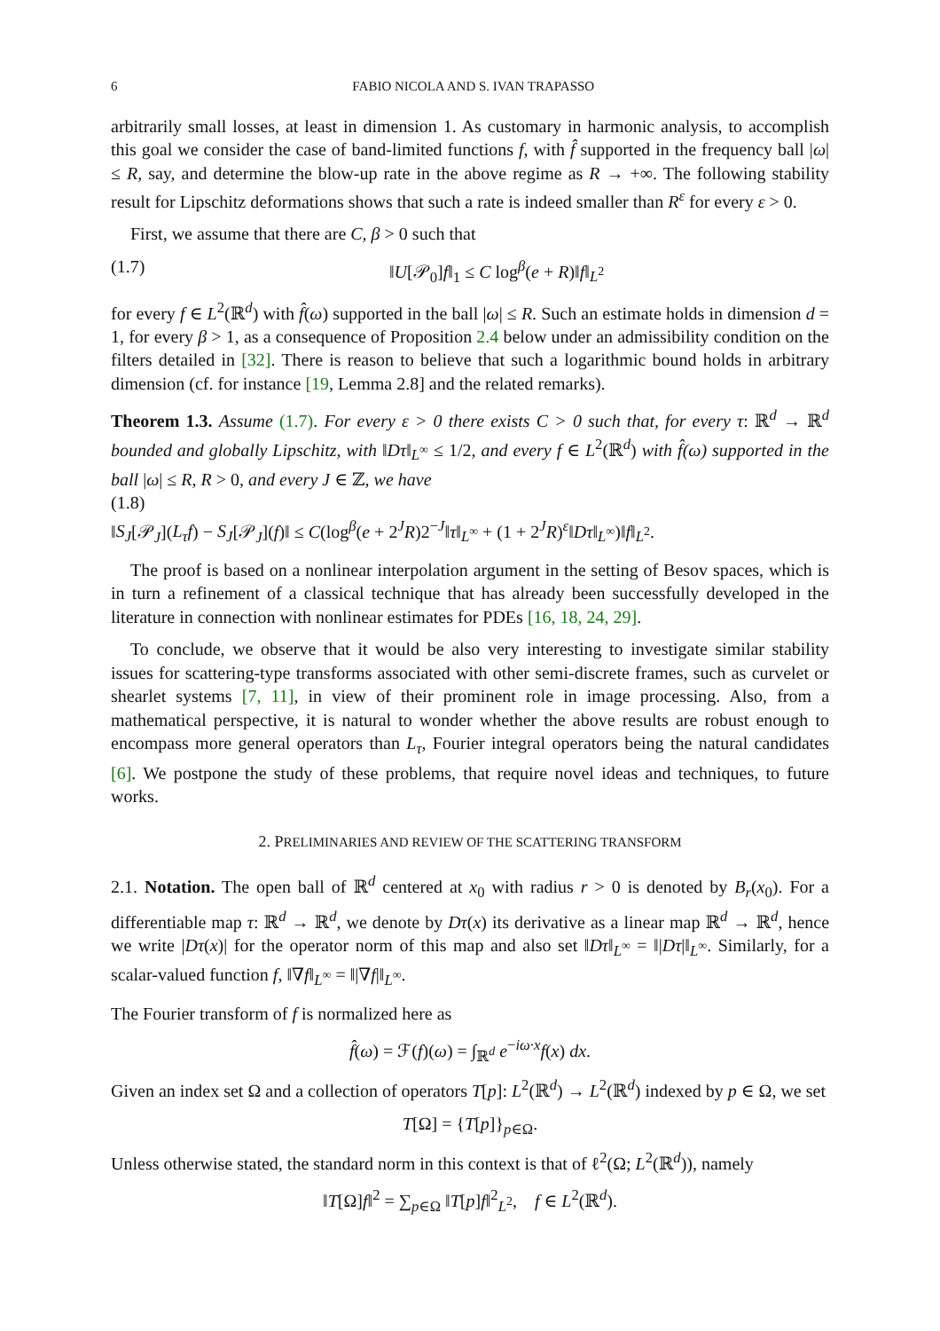6 FABIO NICOLA AND S. IVAN TRAPASSO
arbitrarily small losses, at least in dimension 1. As customary in harmonic analysis, to accomplish this goal we consider the case of band-limited functions f, with f̂ supported in the frequency ball |ω| ≤ R, say, and determine the blow-up rate in the above regime as R → +∞. The following stability result for Lipschitz deformations shows that such a rate is indeed smaller than R<sup>ε</sup> for every ε > 0.
First, we assume that there are C, β > 0 such that
(1.7) ‖U[𝒫<sub>0</sub>]f‖<sub>1</sub> ≤ C log<sup>β</sup>(e + R)‖f‖<sub>L<sup>2</sup></sub>
for every f ∈ L<sup>2</sup>(ℝ<sup>d</sup>) with f̂(ω) supported in the ball |ω| ≤ R. Such an estimate holds in dimension d = 1, for every β > 1, as a consequence of Proposition 2.4 below under an admissibility condition on the filters detailed in [32]. There is reason to believe that such a logarithmic bound holds in arbitrary dimension (cf. for instance [19, Lemma 2.8] and the related remarks).
Theorem 1.3. Assume (1.7). For every ε > 0 there exists C > 0 such that, for every τ: ℝ<sup>d</sup> → ℝ<sup>d</sup> bounded and globally Lipschitz, with ‖Dτ‖<sub>L<sup>∞</sup></sub> ≤ 1/2, and every f ∈ L<sup>2</sup>(ℝ<sup>d</sup>) with f̂(ω) supported in the ball |ω| ≤ R, R > 0, and every J ∈ ℤ, we have
(1.8)
‖S<sub>J</sub>[𝒫<sub>J</sub>](L<sub>τ</sub>f) − S<sub>J</sub>[𝒫<sub>J</sub>](f)‖ ≤ C(log<sup>β</sup>(e + 2<sup>J</sup>R)2<sup>−J</sup>‖τ‖<sub>L<sup>∞</sup></sub> + (1 + 2<sup>J</sup>R)<sup>ε</sup>‖Dτ‖<sub>L<sup>∞</sup></sub>)‖f‖<sub>L<sup>2</sup></sub>.
The proof is based on a nonlinear interpolation argument in the setting of Besov spaces, which is in turn a refinement of a classical technique that has already been successfully developed in the literature in connection with nonlinear estimates for PDEs [16, 18, 24, 29].
To conclude, we observe that it would be also very interesting to investigate similar stability issues for scattering-type transforms associated with other semi-discrete frames, such as curvelet or shearlet systems [7, 11], in view of their prominent role in image processing. Also, from a mathematical perspective, it is natural to wonder whether the above results are robust enough to encompass more general operators than L<sub>τ</sub>, Fourier integral operators being the natural candidates [6]. We postpone the study of these problems, that require novel ideas and techniques, to future works.
2. PRELIMINARIES AND REVIEW OF THE SCATTERING TRANSFORM
2.1. Notation. The open ball of ℝ<sup>d</sup> centered at x<sub>0</sub> with radius r > 0 is denoted by B<sub>r</sub>(x<sub>0</sub>). For a differentiable map τ: ℝ<sup>d</sup> → ℝ<sup>d</sup>, we denote by Dτ(x) its derivative as a linear map ℝ<sup>d</sup> → ℝ<sup>d</sup>, hence we write |Dτ(x)| for the operator norm of this map and also set ‖Dτ‖<sub>L<sup>∞</sup></sub> = ‖|Dτ|‖<sub>L<sup>∞</sup></sub>. Similarly, for a scalar-valued function f, ‖∇f‖<sub>L<sup>∞</sup></sub> = ‖|∇f|‖<sub>L<sup>∞</sup></sub>.
The Fourier transform of f is normalized here as
f̂(ω) = ℱ(f)(ω) = ∫<sub>ℝ<sup>d</sup></sub> e<sup>−iω·x</sup>f(x) dx.
Given an index set Ω and a collection of operators T[p]: L<sup>2</sup>(ℝ<sup>d</sup>) → L<sup>2</sup>(ℝ<sup>d</sup>) indexed by p ∈ Ω, we set
T[Ω] = {T[p]}<sub>p∈Ω</sub>.
Unless otherwise stated, the standard norm in this context is that of ℓ<sup>2</sup>(Ω; L<sup>2</sup>(ℝ<sup>d</sup>)), namely
‖T[Ω]f‖<sup>2</sup> = ∑<sub>p∈Ω</sub> ‖T[p]f‖<sup>2</sup><sub>L<sup>2</sup></sub>, f ∈ L<sup>2</sup>(ℝ<sup>d</sup>).